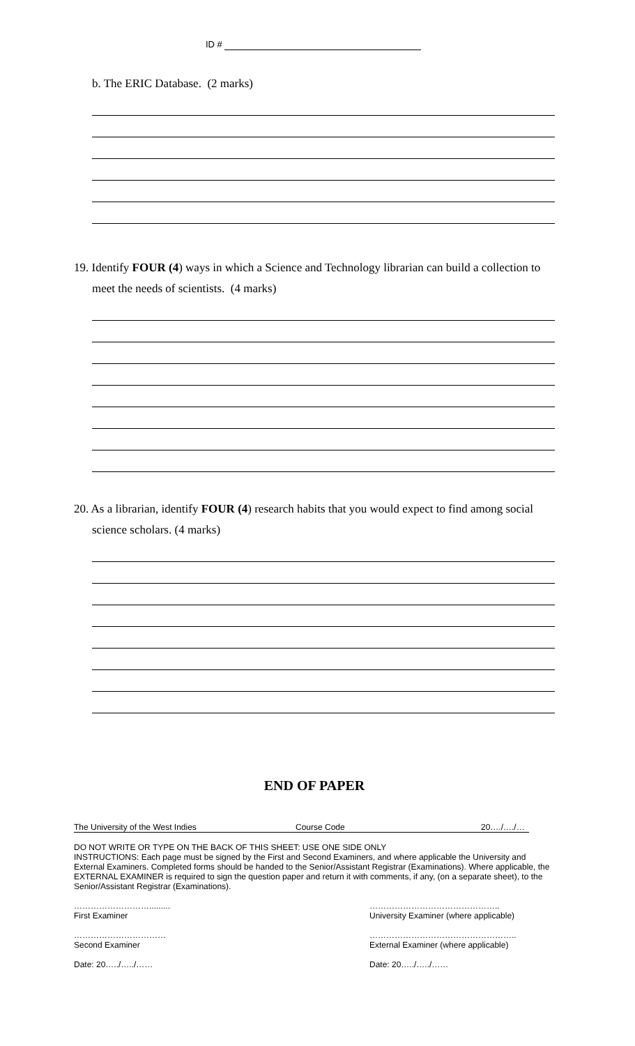ID #
b. The ERIC Database. (2 marks)
19. Identify FOUR (4) ways in which a Science and Technology librarian can build a collection to meet the needs of scientists. (4 marks)
20. As a librarian, identify FOUR (4) research habits that you would expect to find among social science scholars. (4 marks)
END OF PAPER
The University of the West Indies Course Code 20…./…./…
DO NOT WRITE OR TYPE ON THE BACK OF THIS SHEET: USE ONE SIDE ONLY
INSTRUCTIONS: Each page must be signed by the First and Second Examiners, and where applicable the University and External Examiners. Completed forms should be handed to the Senior/Assistant Registrar (Examinations). Where applicable, the EXTERNAL EXAMINER is required to sign the question paper and return it with comments, if any, (on a separate sheet), to the Senior/Assistant Registrar (Examinations).
……………………….........
First Examiner
………………………………………..
University Examiner (where applicable)
……………………………
Second Examiner
……………………………………………..
External Examiner (where applicable)
Date: 20…../…../…… Date: 20…../…../……